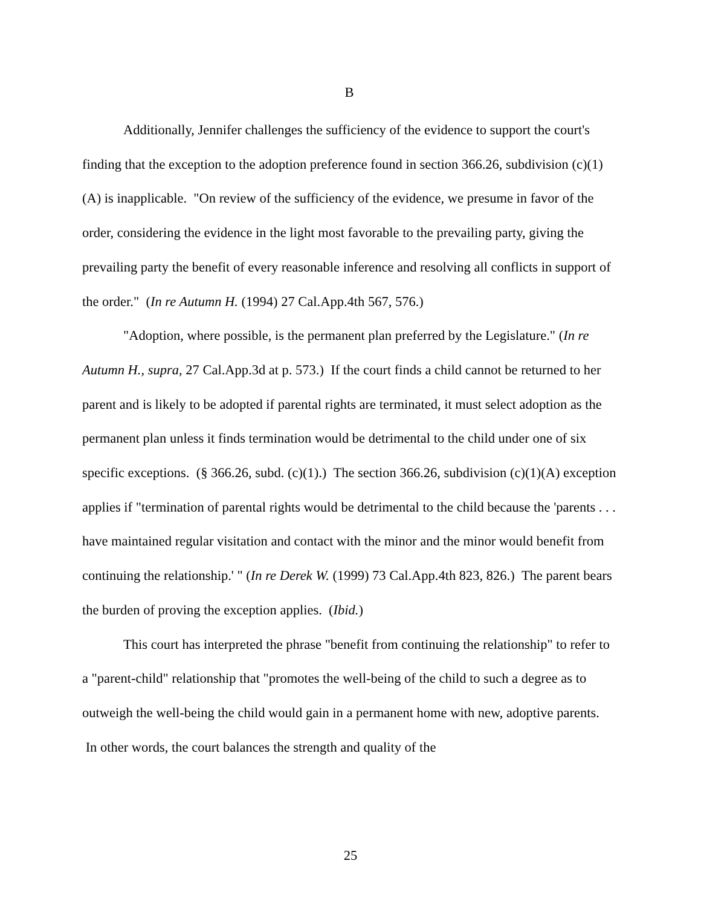B
Additionally, Jennifer challenges the sufficiency of the evidence to support the court's finding that the exception to the adoption preference found in section 366.26, subdivision (c)(1)(A) is inapplicable. "On review of the sufficiency of the evidence, we presume in favor of the order, considering the evidence in the light most favorable to the prevailing party, giving the prevailing party the benefit of every reasonable inference and resolving all conflicts in support of the order." (In re Autumn H. (1994) 27 Cal.App.4th 567, 576.)
"Adoption, where possible, is the permanent plan preferred by the Legislature." (In re Autumn H., supra, 27 Cal.App.3d at p. 573.) If the court finds a child cannot be returned to her parent and is likely to be adopted if parental rights are terminated, it must select adoption as the permanent plan unless it finds termination would be detrimental to the child under one of six specific exceptions. (§ 366.26, subd. (c)(1).) The section 366.26, subdivision (c)(1)(A) exception applies if "termination of parental rights would be detrimental to the child because the 'parents . . . have maintained regular visitation and contact with the minor and the minor would benefit from continuing the relationship.' " (In re Derek W. (1999) 73 Cal.App.4th 823, 826.) The parent bears the burden of proving the exception applies. (Ibid.)
This court has interpreted the phrase "benefit from continuing the relationship" to refer to a "parent-child" relationship that "promotes the well-being of the child to such a degree as to outweigh the well-being the child would gain in a permanent home with new, adoptive parents. In other words, the court balances the strength and quality of the
25